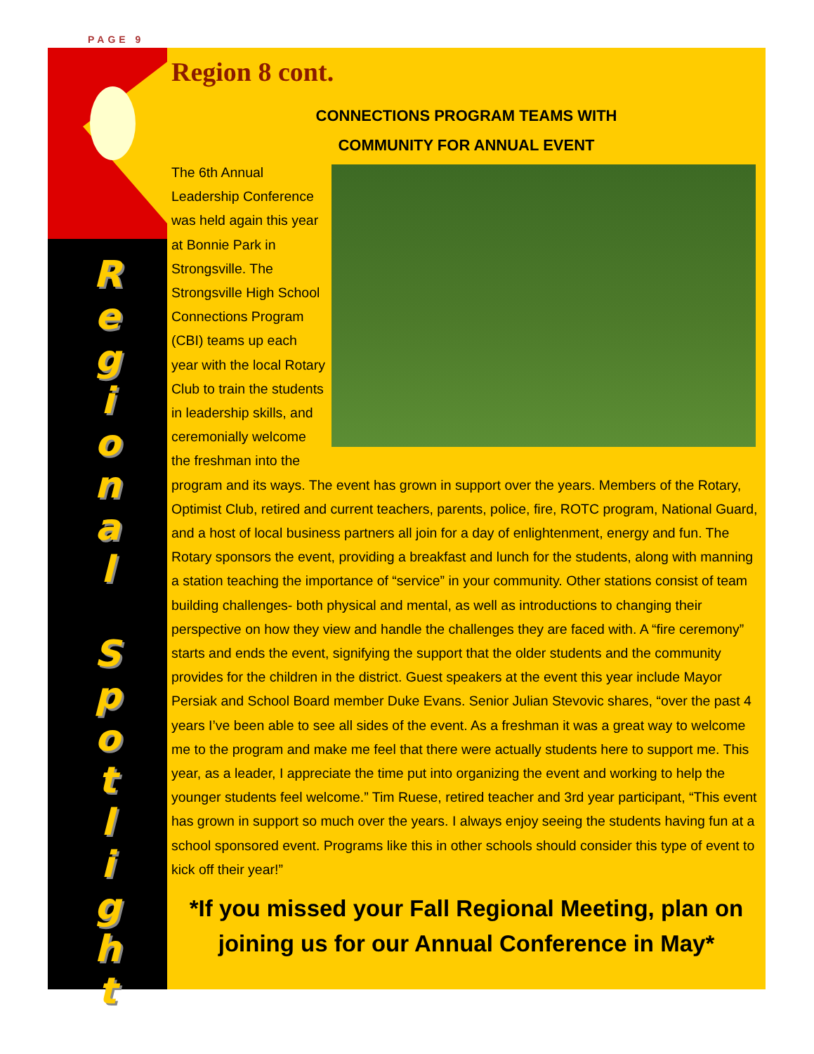PAGE 9
R
e
g
i
o
n
a
l
S
p
o
t
l
i
g
h
t
Region 8 cont.
CONNECTIONS PROGRAM TEAMS WITH
COMMUNITY FOR ANNUAL EVENT
The 6th Annual Leadership Conference was held again this year at Bonnie Park in Strongsville. The Strongsville High School Connections Program (CBI) teams up each year with the local Rotary Club to train the students in leadership skills, and ceremonially welcome the freshman into the program and its ways. The event has grown in support over the years. Members of the Rotary, Optimist Club, retired and current teachers, parents, police, fire, ROTC program, National Guard, and a host of local business partners all join for a day of enlightenment, energy and fun. The Rotary sponsors the event, providing a breakfast and lunch for the students, along with manning a station teaching the importance of “service” in your community. Other stations consist of team building challenges- both physical and mental, as well as introductions to changing their perspective on how they view and handle the challenges they are faced with. A “fire ceremony” starts and ends the event, signifying the support that the older students and the community provides for the children in the district. Guest speakers at the event this year include Mayor Persiak and School Board member Duke Evans. Senior Julian Stevovic shares, “over the past 4 years I’ve been able to see all sides of the event. As a freshman it was a great way to welcome me to the program and make me feel that there were actually students here to support me. This year, as a leader, I appreciate the time put into organizing the event and working to help the younger students feel welcome.” Tim Ruese, retired teacher and 3rd year participant, “This event has grown in support so much over the years. I always enjoy seeing the students having fun at a school sponsored event. Programs like this in other schools should consider this type of event to kick off their year!”
*If you missed your Fall Regional Meeting, plan on joining us for our Annual Conference in May*